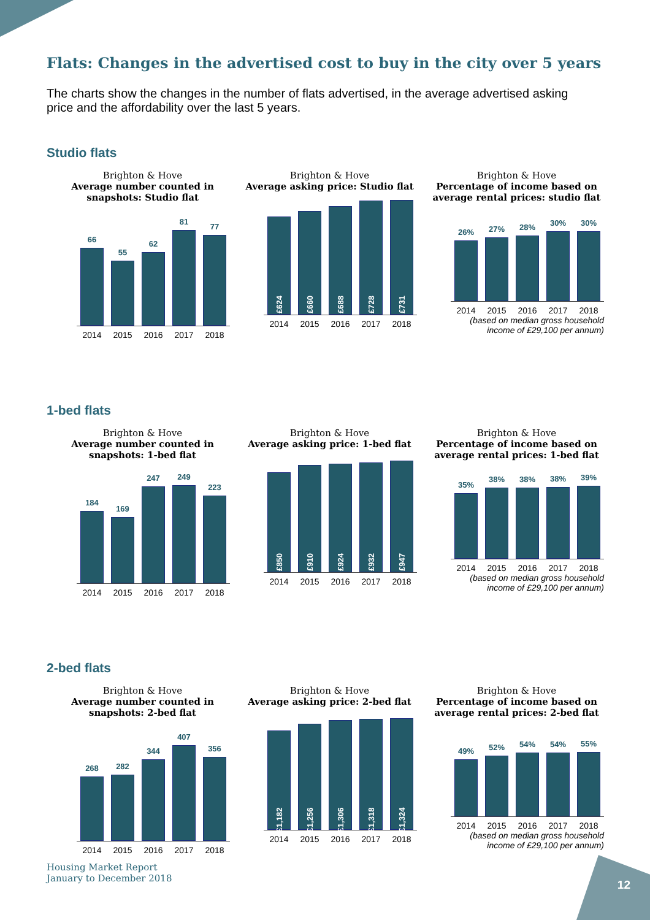Flats: Changes in the advertised cost to buy in the city over 5 years
The charts show the changes in the number of flats advertised, in the average advertised asking price and the affordability over the last 5 years.
Studio flats
Brighton & Hove
Average number counted in snapshots: Studio flat
66
55
62
81
77
2014 2015 2016 2017 2018
Brighton & Hove
Average asking price: Studio flat
£624
£660
£688
£728
£731
2014 2015 2016 2017 2018
Brighton & Hove
Percentage of income based on average rental prices: studio flat
26%
27%
28%
30%
30%
2014 2015 2016 2017 2018
(based on median gross household
income of £29,100 per annum)
1-bed flats
Brighton & Hove
Average number counted in snapshots: 1-bed flat
184
169
247
249
223
2014 2015 2016 2017 2018
Brighton & Hove
Average asking price: 1-bed flat
£850
£910
£924
£932
£947
2014 2015 2016 2017 2018
Brighton & Hove
Percentage of income based on average rental prices: 1-bed flat
35%
38%
38%
38%
39%
2014 2015 2016 2017 2018
(based on median gross household
income of £29,100 per annum)
2-bed flats
Brighton & Hove
Average number counted in snapshots: 2-bed flat
268
282
344
407
356
2014 2015 2016 2017 2018
Brighton & Hove
Average asking price: 2-bed flat
£1,182
£1,256
£1,306
£1,318
£1,324
2014 2015 2016 2017 2018
Brighton & Hove
Percentage of income based on average rental prices: 2-bed flat
49%
52%
54%
54%
55%
2014 2015 2016 2017 2018
(based on median gross household
income of £29,100 per annum)
Housing Market Report
January to December 2018
12